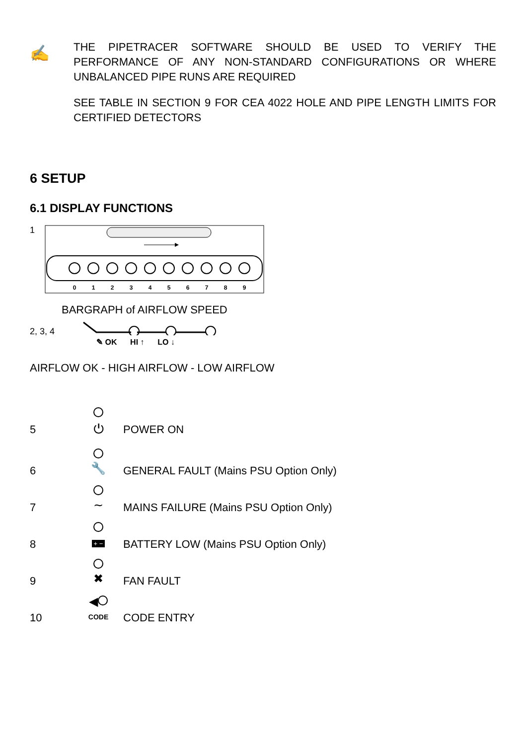✍
THE PIPETRACER SOFTWARE SHOULD BE USED TO VERIFY THE PERFORMANCE OF ANY NON-STANDARD CONFIGURATIONS OR WHERE UNBALANCED PIPE RUNS ARE REQUIRED
SEE TABLE IN SECTION 9 FOR CEA 4022 HOLE AND PIPE LENGTH LIMITS FOR CERTIFIED DETECTORS
6 SETUP
6.1 DISPLAY FUNCTIONS
1
0
1
2
3
4
5
6
7
8
9
BARGRAPH of AIRFLOW SPEED
2, 3, 4
✎ OK HI ↑ LO ↓
AIRFLOW OK - HIGH AIRFLOW - LOW AIRFLOW
5
⏻
POWER ON
6
🔧
GENERAL FAULT (Mains PSU Option Only)
7
∼
MAINS FAILURE (Mains PSU Option Only)
8
+ −
BATTERY LOW (Mains PSU Option Only)
9
✖
FAN FAULT
10
◀
CODE
CODE ENTRY